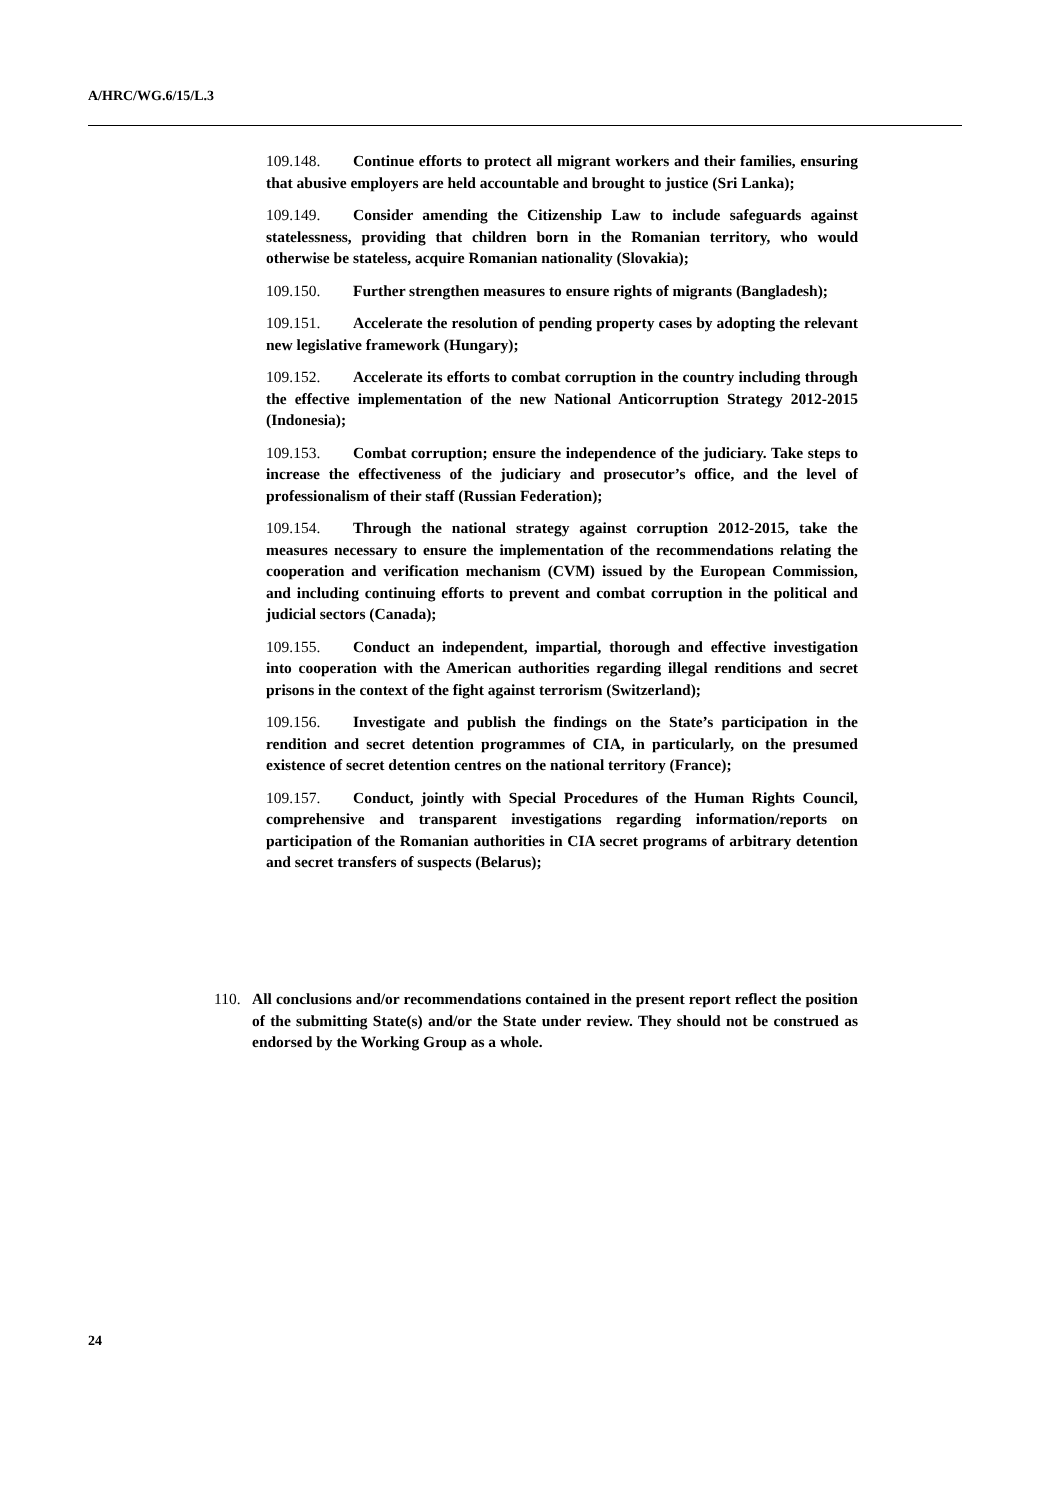A/HRC/WG.6/15/L.3
109.148. Continue efforts to protect all migrant workers and their families, ensuring that abusive employers are held accountable and brought to justice (Sri Lanka);
109.149. Consider amending the Citizenship Law to include safeguards against statelessness, providing that children born in the Romanian territory, who would otherwise be stateless, acquire Romanian nationality (Slovakia);
109.150. Further strengthen measures to ensure rights of migrants (Bangladesh);
109.151. Accelerate the resolution of pending property cases by adopting the relevant new legislative framework (Hungary);
109.152. Accelerate its efforts to combat corruption in the country including through the effective implementation of the new National Anticorruption Strategy 2012-2015 (Indonesia);
109.153. Combat corruption; ensure the independence of the judiciary. Take steps to increase the effectiveness of the judiciary and prosecutor’s office, and the level of professionalism of their staff (Russian Federation);
109.154. Through the national strategy against corruption 2012-2015, take the measures necessary to ensure the implementation of the recommendations relating the cooperation and verification mechanism (CVM) issued by the European Commission, and including continuing efforts to prevent and combat corruption in the political and judicial sectors (Canada);
109.155. Conduct an independent, impartial, thorough and effective investigation into cooperation with the American authorities regarding illegal renditions and secret prisons in the context of the fight against terrorism (Switzerland);
109.156. Investigate and publish the findings on the State’s participation in the rendition and secret detention programmes of CIA, in particularly, on the presumed existence of secret detention centres on the national territory (France);
109.157. Conduct, jointly with Special Procedures of the Human Rights Council, comprehensive and transparent investigations regarding information/reports on participation of the Romanian authorities in CIA secret programs of arbitrary detention and secret transfers of suspects (Belarus);
110. All conclusions and/or recommendations contained in the present report reflect the position of the submitting State(s) and/or the State under review. They should not be construed as endorsed by the Working Group as a whole.
24